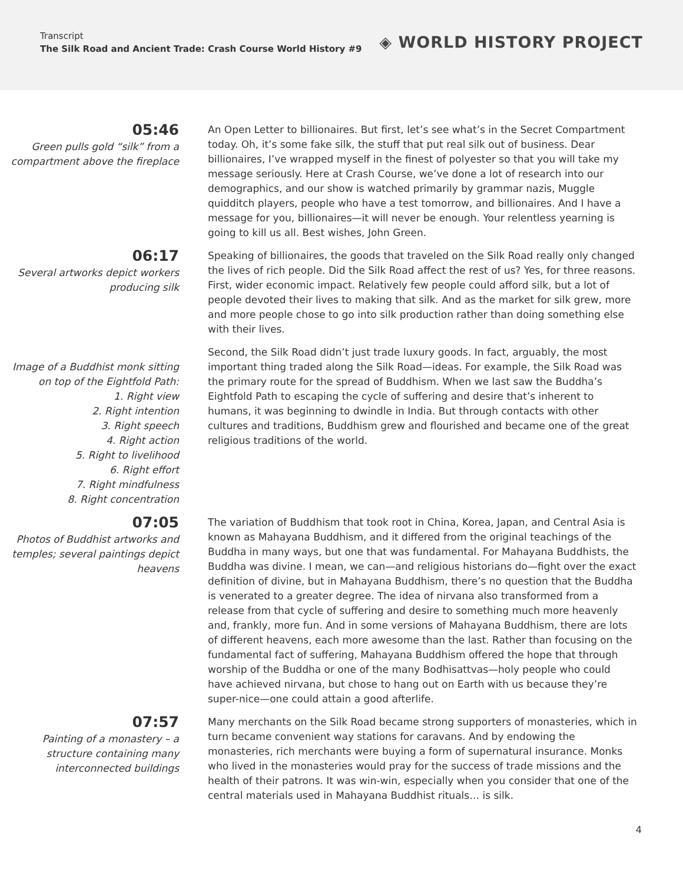Transcript
The Silk Road and Ancient Trade: Crash Course World History #9
◈ WORLD HISTORY PROJECT
05:46
Green pulls gold “silk” from a compartment above the fireplace
An Open Letter to billionaires. But first, let’s see what’s in the Secret Compartment today. Oh, it’s some fake silk, the stuff that put real silk out of business. Dear billionaires, I’ve wrapped myself in the finest of polyester so that you will take my message seriously. Here at Crash Course, we’ve done a lot of research into our demographics, and our show is watched primarily by grammar nazis, Muggle quidditch players, people who have a test tomorrow, and billionaires. And I have a message for you, billionaires—it will never be enough. Your relentless yearning is going to kill us all. Best wishes, John Green.
06:17
Several artworks depict workers producing silk
Speaking of billionaires, the goods that traveled on the Silk Road really only changed the lives of rich people. Did the Silk Road affect the rest of us? Yes, for three reasons. First, wider economic impact. Relatively few people could afford silk, but a lot of people devoted their lives to making that silk. And as the market for silk grew, more and more people chose to go into silk production rather than doing something else with their lives.
Image of a Buddhist monk sitting on top of the Eightfold Path:
1. Right view
2. Right intention
3. Right speech
4. Right action
5. Right to livelihood
6. Right effort
7. Right mindfulness
8. Right concentration
Second, the Silk Road didn’t just trade luxury goods. In fact, arguably, the most important thing traded along the Silk Road—ideas. For example, the Silk Road was the primary route for the spread of Buddhism. When we last saw the Buddha’s Eightfold Path to escaping the cycle of suffering and desire that’s inherent to humans, it was beginning to dwindle in India. But through contacts with other cultures and traditions, Buddhism grew and flourished and became one of the great religious traditions of the world.
07:05
Photos of Buddhist artworks and temples; several paintings depict heavens
The variation of Buddhism that took root in China, Korea, Japan, and Central Asia is known as Mahayana Buddhism, and it differed from the original teachings of the Buddha in many ways, but one that was fundamental. For Mahayana Buddhists, the Buddha was divine. I mean, we can—and religious historians do—fight over the exact definition of divine, but in Mahayana Buddhism, there’s no question that the Buddha is venerated to a greater degree. The idea of nirvana also transformed from a release from that cycle of suffering and desire to something much more heavenly and, frankly, more fun. And in some versions of Mahayana Buddhism, there are lots of different heavens, each more awesome than the last. Rather than focusing on the fundamental fact of suffering, Mahayana Buddhism offered the hope that through worship of the Buddha or one of the many Bodhisattvas—holy people who could have achieved nirvana, but chose to hang out on Earth with us because they’re super-nice—one could attain a good afterlife.
07:57
Painting of a monastery – a structure containing many interconnected buildings
Many merchants on the Silk Road became strong supporters of monasteries, which in turn became convenient way stations for caravans. And by endowing the monasteries, rich merchants were buying a form of supernatural insurance. Monks who lived in the monasteries would pray for the success of trade missions and the health of their patrons. It was win-win, especially when you consider that one of the central materials used in Mahayana Buddhist rituals… is silk.
4